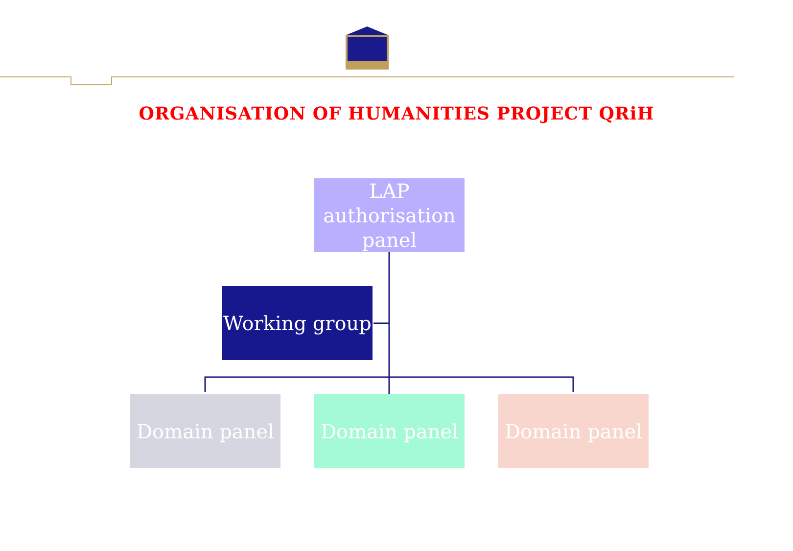ORGANISATION OF HUMANITIES PROJECT QRiH
LAP authorisation panel
Working group
Domain panel Domain panel Domain panel